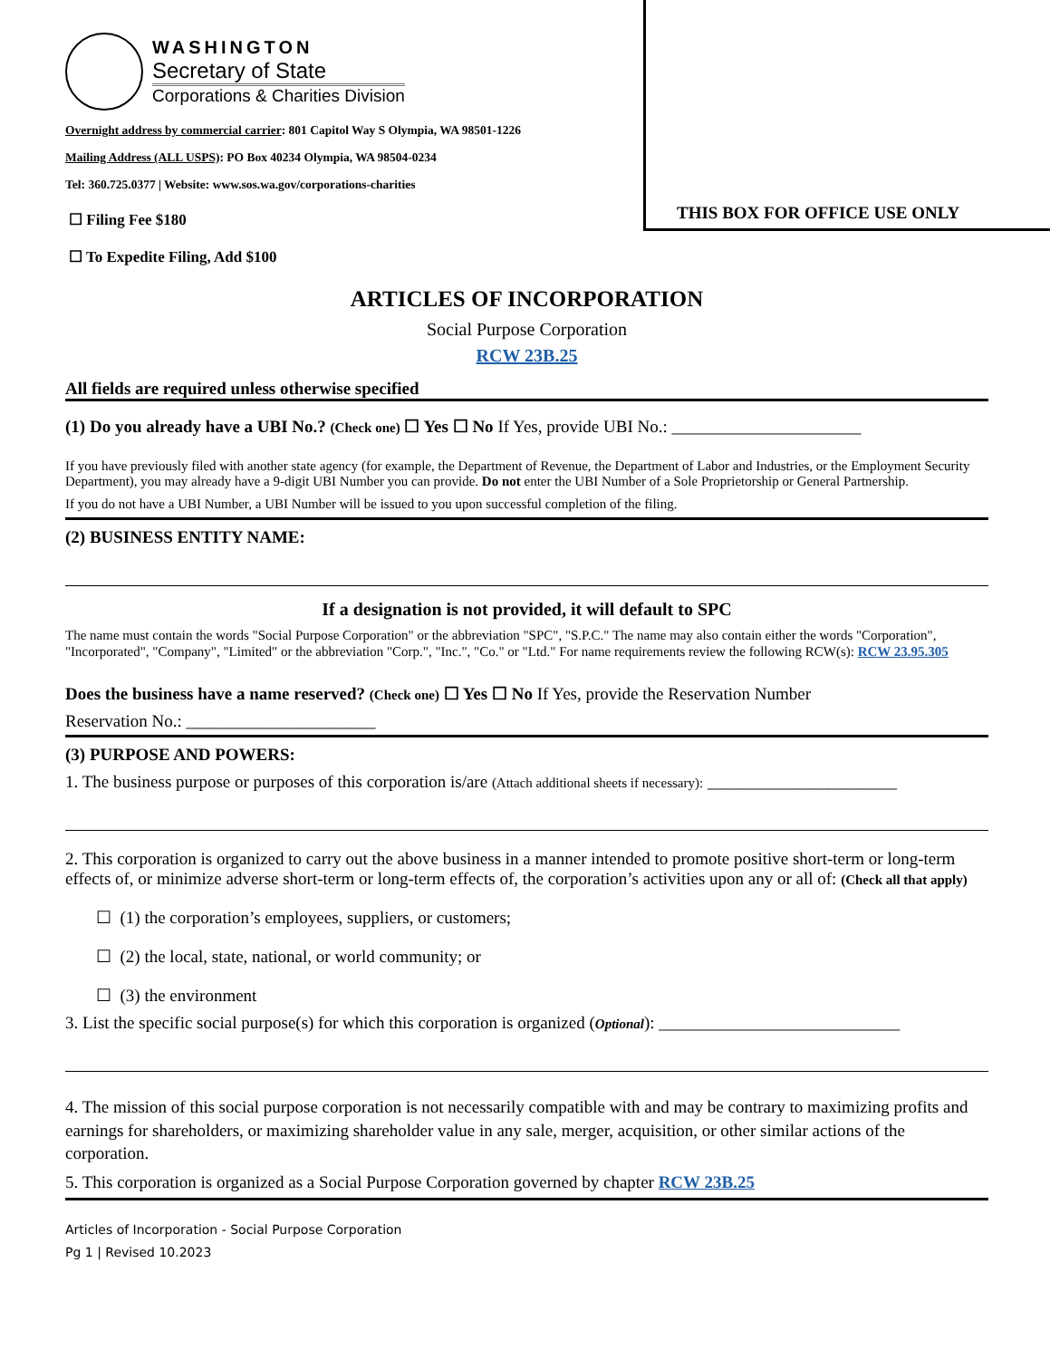THIS BOX FOR OFFICE USE ONLY
WASHINGTON
Secretary of State
Corporations & Charities Division
Overnight address by commercial carrier: 801 Capitol Way S Olympia, WA 98501-1226
Mailing Address (ALL USPS): PO Box 40234 Olympia, WA 98504-0234
Tel: 360.725.0377 | Website: www.sos.wa.gov/corporations-charities
☐ Filing Fee $180
☐ To Expedite Filing, Add $100
ARTICLES OF INCORPORATION
Social Purpose Corporation
RCW 23B.25
All fields are required unless otherwise specified
(1) Do you already have a UBI No.? (Check one) ☐ Yes ☐ No If Yes, provide UBI No.: ______________________
If you have previously filed with another state agency (for example, the Department of Revenue, the Department of Labor and Industries, or the Employment Security Department), you may already have a 9-digit UBI Number you can provide. Do not enter the UBI Number of a Sole Proprietorship or General Partnership.
If you do not have a UBI Number, a UBI Number will be issued to you upon successful completion of the filing.
(2) BUSINESS ENTITY NAME:
If a designation is not provided, it will default to SPC
The name must contain the words "Social Purpose Corporation" or the abbreviation "SPC", "S.P.C." The name may also contain either the words "Corporation", "Incorporated", "Company", "Limited" or the abbreviation "Corp.", "Inc.", "Co." or "Ltd." For name requirements review the following RCW(s): RCW 23.95.305
Does the business have a name reserved? (Check one) ☐ Yes ☐ No If Yes, provide the Reservation Number
Reservation No.: ______________________
(3) PURPOSE AND POWERS:
1. The business purpose or purposes of this corporation is/are (Attach additional sheets if necessary): ______________________
2. This corporation is organized to carry out the above business in a manner intended to promote positive short-term or long-term effects of, or minimize adverse short-term or long-term effects of, the corporation’s activities upon any or all of: (Check all that apply)
☐ (1) the corporation’s employees, suppliers, or customers;
☐ (2) the local, state, national, or world community; or
☐ (3) the environment
3. List the specific social purpose(s) for which this corporation is organized (Optional): ____________________________
4. The mission of this social purpose corporation is not necessarily compatible with and may be contrary to maximizing profits and earnings for shareholders, or maximizing shareholder value in any sale, merger, acquisition, or other similar actions of the corporation.
5. This corporation is organized as a Social Purpose Corporation governed by chapter RCW 23B.25
Articles of Incorporation - Social Purpose Corporation
Pg 1 | Revised 10.2023